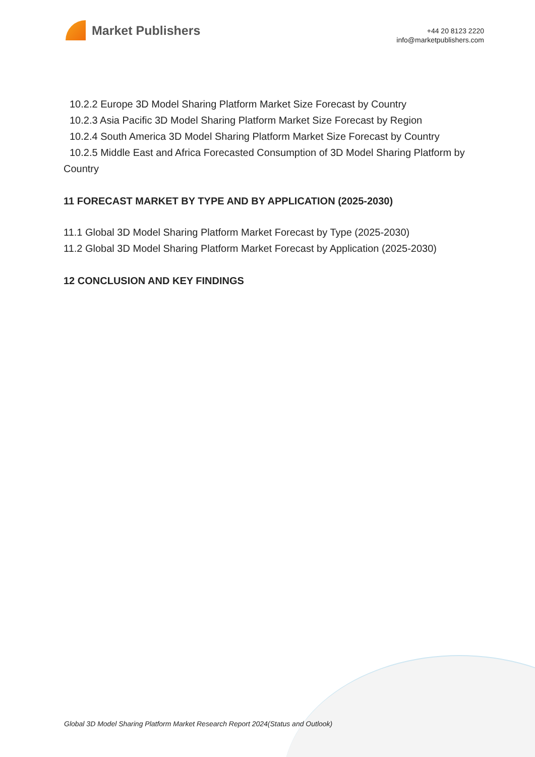Market Publishers
+44 20 8123 2220
info@marketpublishers.com
10.2.2 Europe 3D Model Sharing Platform Market Size Forecast by Country
10.2.3 Asia Pacific 3D Model Sharing Platform Market Size Forecast by Region
10.2.4 South America 3D Model Sharing Platform Market Size Forecast by Country
10.2.5 Middle East and Africa Forecasted Consumption of 3D Model Sharing Platform by Country
11 FORECAST MARKET BY TYPE AND BY APPLICATION (2025-2030)
11.1 Global 3D Model Sharing Platform Market Forecast by Type (2025-2030)
11.2 Global 3D Model Sharing Platform Market Forecast by Application (2025-2030)
12 CONCLUSION AND KEY FINDINGS
Global 3D Model Sharing Platform Market Research Report 2024(Status and Outlook)